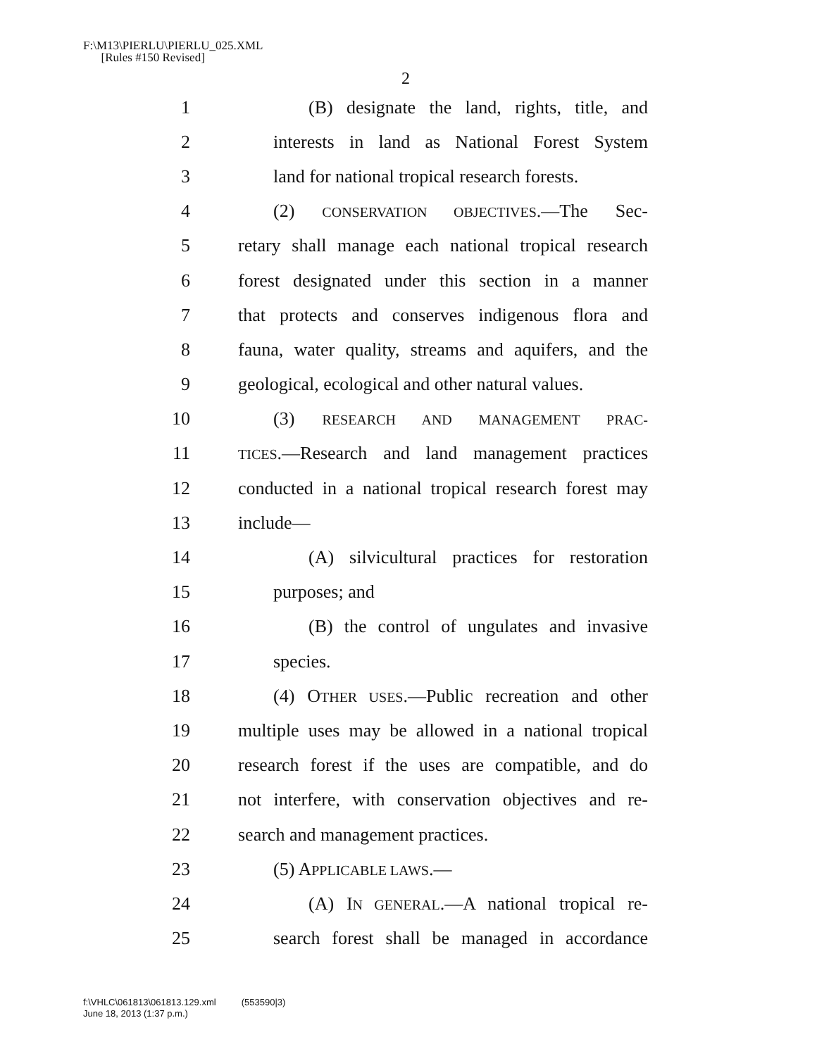F:\M13\PIERLU\PIERLU_025.XML
[Rules #150 Revised]
2
1 (B) designate the land, rights, title, and
2 interests in land as National Forest System
3 land for national tropical research forests.
4 (2) CONSERVATION OBJECTIVES.—The Sec-
5 retary shall manage each national tropical research
6 forest designated under this section in a manner
7 that protects and conserves indigenous flora and
8 fauna, water quality, streams and aquifers, and the
9 geological, ecological and other natural values.
10 (3) RESEARCH AND MANAGEMENT PRAC-
11 TICES.—Research and land management practices
12 conducted in a national tropical research forest may
13 include—
14 (A) silvicultural practices for restoration
15 purposes; and
16 (B) the control of ungulates and invasive
17 species.
18 (4) OTHER USES.—Public recreation and other
19 multiple uses may be allowed in a national tropical
20 research forest if the uses are compatible, and do
21 not interfere, with conservation objectives and re-
22 search and management practices.
23 (5) APPLICABLE LAWS.—
24 (A) IN GENERAL.—A national tropical re-
25 search forest shall be managed in accordance
f:\VHLC\061813\061813.129.xml (553590|3)
June 18, 2013 (1:37 p.m.)